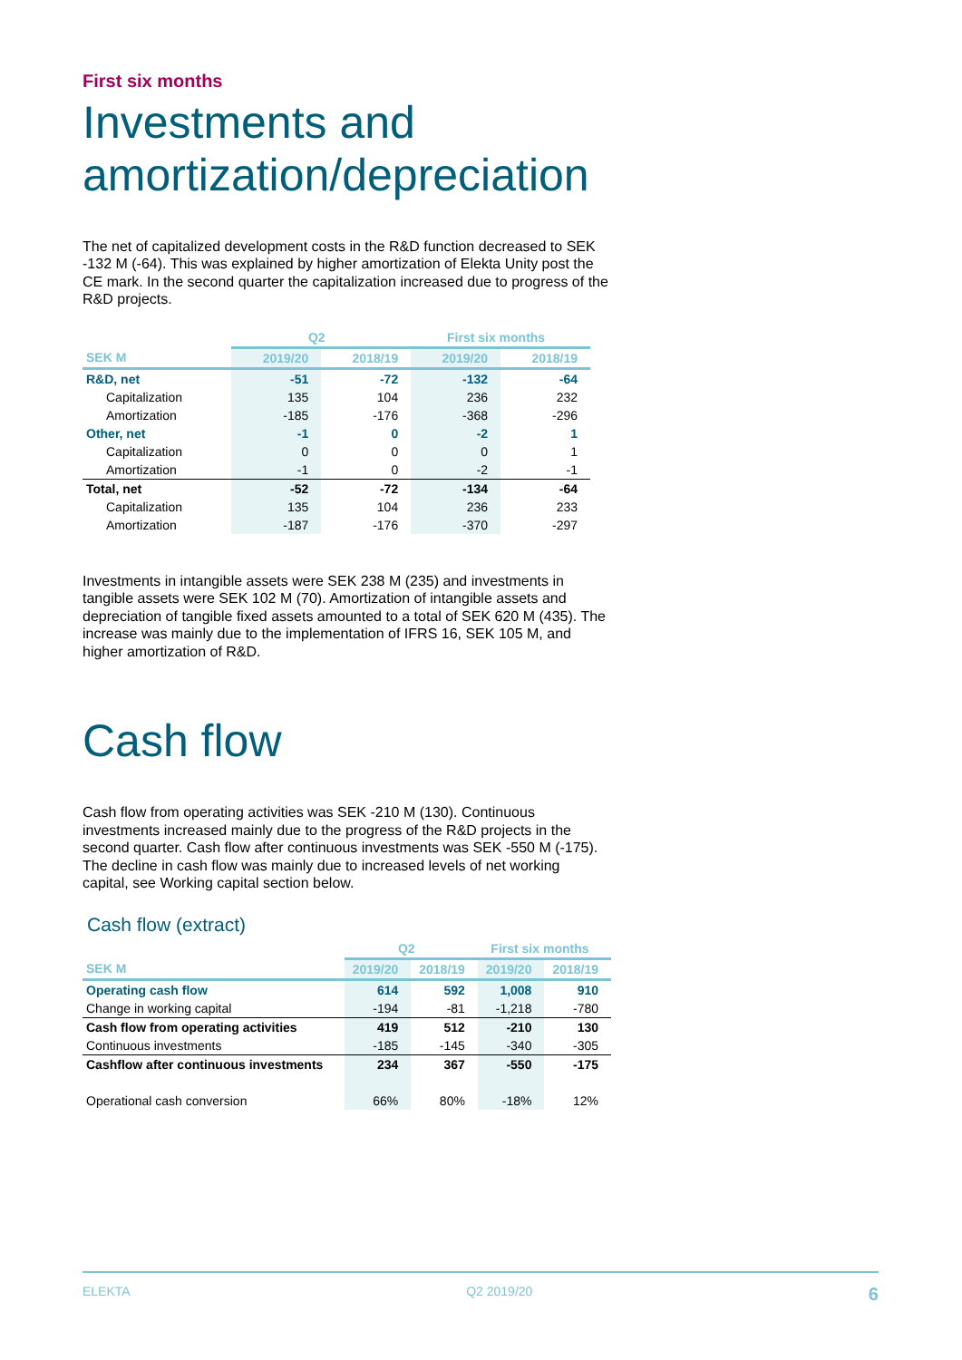First six months
Investments and amortization/depreciation
The net of capitalized development costs in the R&D function decreased to SEK -132 M (-64). This was explained by higher amortization of Elekta Unity post the CE mark. In the second quarter the capitalization increased due to progress of the R&D projects.
| | Q2 | | First six months | |
| --- | --- | --- | --- | --- |
| SEK M | 2019/20 | 2018/19 | 2019/20 | 2018/19 |
| R&D, net | -51 | -72 | -132 | -64 |
| Capitalization | 135 | 104 | 236 | 232 |
| Amortization | -185 | -176 | -368 | -296 |
| Other, net | -1 | 0 | -2 | 1 |
| Capitalization | 0 | 0 | 0 | 1 |
| Amortization | -1 | 0 | -2 | -1 |
| Total, net | -52 | -72 | -134 | -64 |
| Capitalization | 135 | 104 | 236 | 233 |
| Amortization | -187 | -176 | -370 | -297 |
Investments in intangible assets were SEK 238 M (235) and investments in tangible assets were SEK 102 M (70). Amortization of intangible assets and depreciation of tangible fixed assets amounted to a total of SEK 620 M (435). The increase was mainly due to the implementation of IFRS 16, SEK 105 M, and higher amortization of R&D.
Cash flow
Cash flow from operating activities was SEK -210 M (130). Continuous investments increased mainly due to the progress of the R&D projects in the second quarter. Cash flow after continuous investments was SEK -550 M (-175). The decline in cash flow was mainly due to increased levels of net working capital, see Working capital section below.
Cash flow (extract)
| | Q2 | | First six months | |
| --- | --- | --- | --- | --- |
| SEK M | 2019/20 | 2018/19 | 2019/20 | 2018/19 |
| Operating cash flow | 614 | 592 | 1,008 | 910 |
| Change in working capital | -194 | -81 | -1,218 | -780 |
| Cash flow from operating activities | 419 | 512 | -210 | 130 |
| Continuous investments | -185 | -145 | -340 | -305 |
| Cashflow after continuous investments | 234 | 367 | -550 | -175 |
| Operational cash conversion | 66% | 80% | -18% | 12% |
ELEKTA Q2 2019/20 6